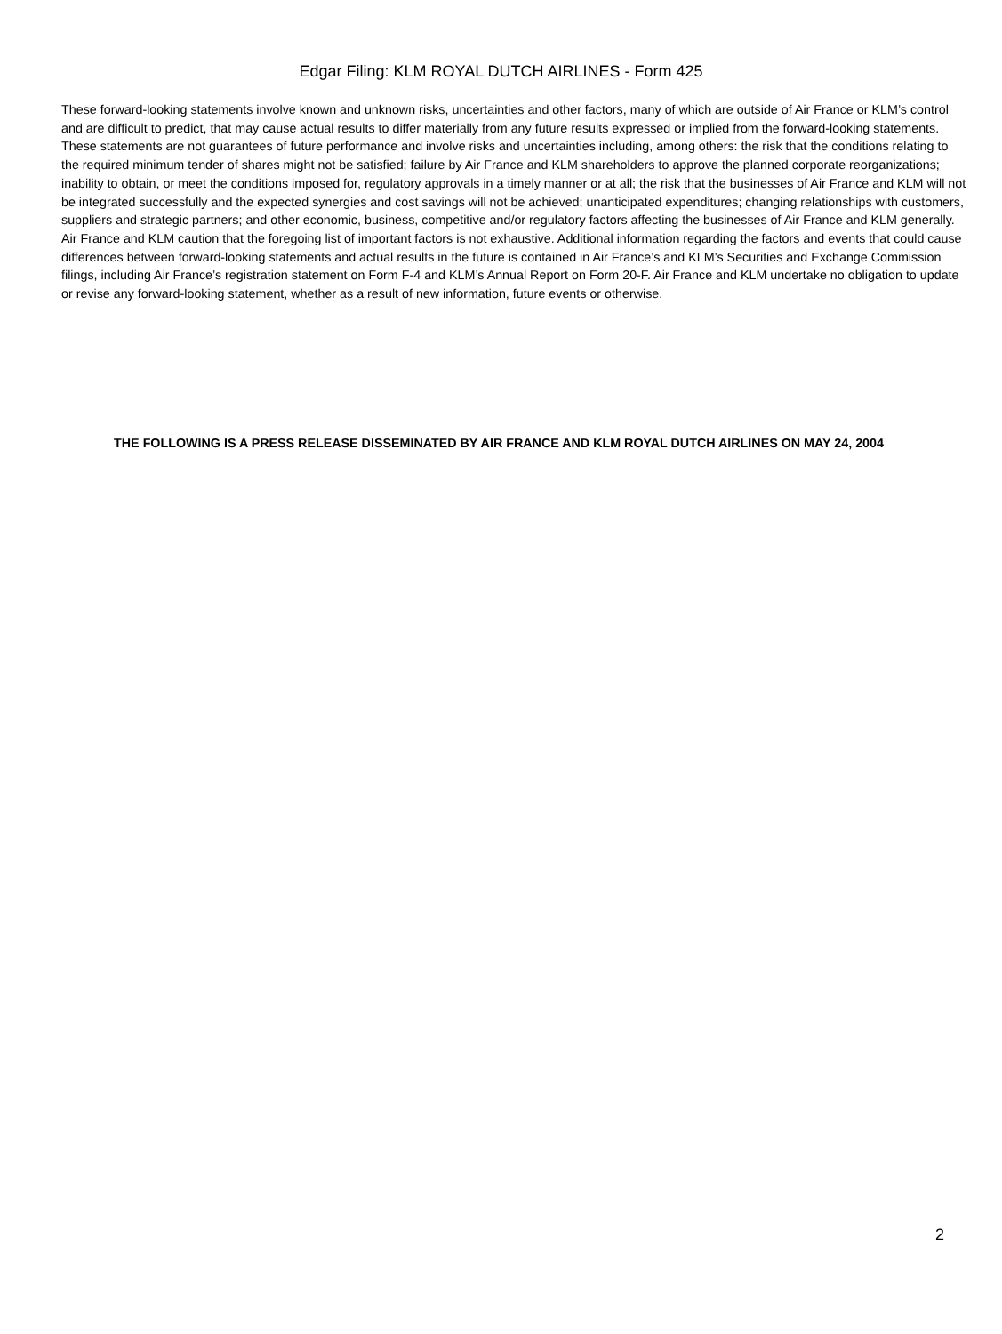Edgar Filing: KLM ROYAL DUTCH AIRLINES - Form 425
These forward-looking statements involve known and unknown risks, uncertainties and other factors, many of which are outside of Air France or KLM’s control and are difficult to predict, that may cause actual results to differ materially from any future results expressed or implied from the forward-looking statements. These statements are not guarantees of future performance and involve risks and uncertainties including, among others: the risk that the conditions relating to the required minimum tender of shares might not be satisfied; failure by Air France and KLM shareholders to approve the planned corporate reorganizations; inability to obtain, or meet the conditions imposed for, regulatory approvals in a timely manner or at all; the risk that the businesses of Air France and KLM will not be integrated successfully and the expected synergies and cost savings will not be achieved; unanticipated expenditures; changing relationships with customers, suppliers and strategic partners; and other economic, business, competitive and/or regulatory factors affecting the businesses of Air France and KLM generally. Air France and KLM caution that the foregoing list of important factors is not exhaustive. Additional information regarding the factors and events that could cause differences between forward-looking statements and actual results in the future is contained in Air France’s and KLM’s Securities and Exchange Commission filings, including Air France’s registration statement on Form F-4 and KLM’s Annual Report on Form 20-F. Air France and KLM undertake no obligation to update or revise any forward-looking statement, whether as a result of new information, future events or otherwise.
THE FOLLOWING IS A PRESS RELEASE DISSEMINATED BY AIR FRANCE AND KLM ROYAL DUTCH AIRLINES ON MAY 24, 2004
2